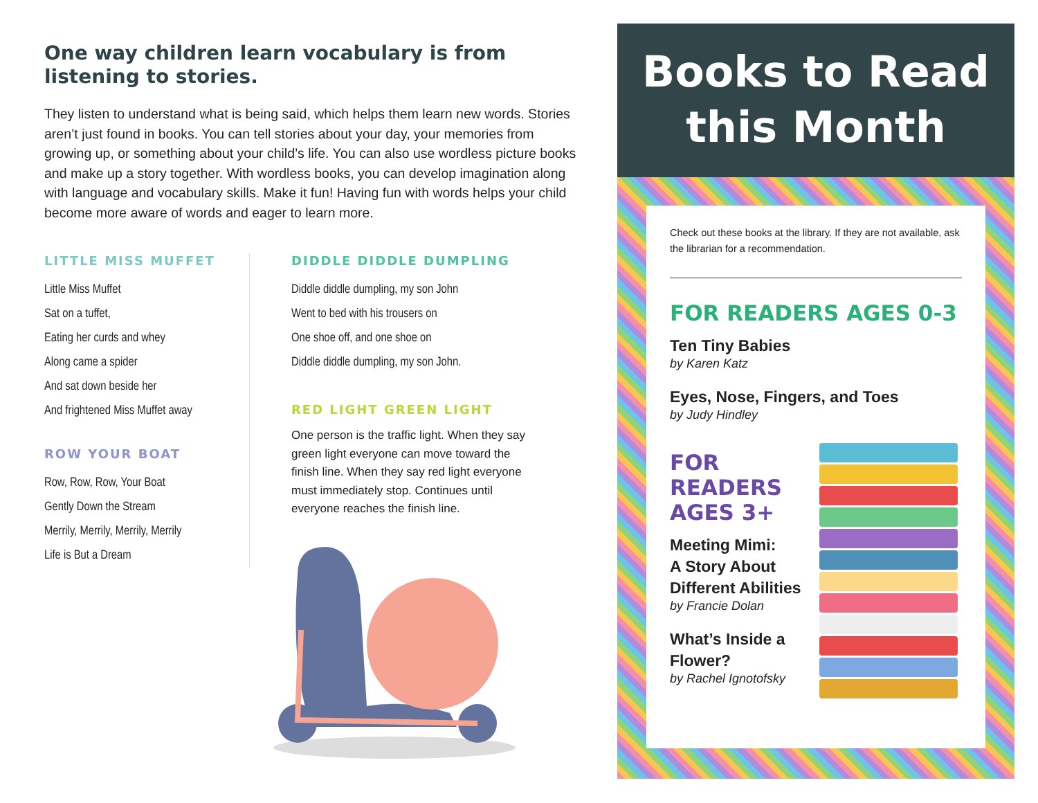One way children learn vocabulary is from listening to stories.
They listen to understand what is being said, which helps them learn new words. Stories aren’t just found in books. You can tell stories about your day, your memories from growing up, or something about your child’s life. You can also use wordless picture books and make up a story together. With wordless books, you can develop imagination along with language and vocabulary skills. Make it fun! Having fun with words helps your child become more aware of words and eager to learn more.
LITTLE MISS MUFFET
Little Miss Muffet
Sat on a tuffet,
Eating her curds and whey
Along came a spider
And sat down beside her
And frightened Miss Muffet away
ROW YOUR BOAT
Row, Row, Row, Your Boat
Gently Down the Stream
Merrily, Merrily, Merrily, Merrily
Life is But a Dream
DIDDLE DIDDLE DUMPLING
Diddle diddle dumpling, my son John
Went to bed with his trousers on
One shoe off, and one shoe on
Diddle diddle dumpling, my son John.
RED LIGHT GREEN LIGHT
One person is the traffic light. When they say green light everyone can move toward the finish line. When they say red light everyone must immediately stop. Continues until everyone reaches the finish line.
Books to Read
this Month
Check out these books at the library. If they are not available, ask the librarian for a recommendation.
FOR READERS AGES 0-3
Ten Tiny Babies
by Karen Katz
Eyes, Nose, Fingers, and Toes
by Judy Hindley
FOR
READERS
AGES 3+
Meeting Mimi:
A Story About
Different Abilities
by Francie Dolan
What’s Inside a
Flower?
by Rachel Ignotofsky